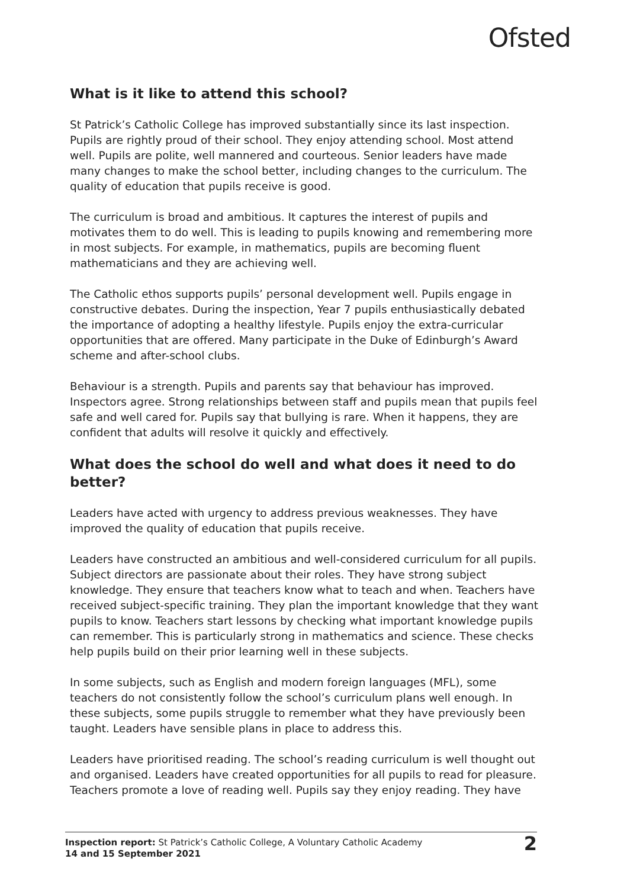Ofsted
What is it like to attend this school?
St Patrick’s Catholic College has improved substantially since its last inspection. Pupils are rightly proud of their school. They enjoy attending school. Most attend well. Pupils are polite, well mannered and courteous. Senior leaders have made many changes to make the school better, including changes to the curriculum. The quality of education that pupils receive is good.
The curriculum is broad and ambitious. It captures the interest of pupils and motivates them to do well. This is leading to pupils knowing and remembering more in most subjects. For example, in mathematics, pupils are becoming fluent mathematicians and they are achieving well.
The Catholic ethos supports pupils’ personal development well. Pupils engage in constructive debates. During the inspection, Year 7 pupils enthusiastically debated the importance of adopting a healthy lifestyle. Pupils enjoy the extra-curricular opportunities that are offered. Many participate in the Duke of Edinburgh’s Award scheme and after-school clubs.
Behaviour is a strength. Pupils and parents say that behaviour has improved. Inspectors agree. Strong relationships between staff and pupils mean that pupils feel safe and well cared for. Pupils say that bullying is rare. When it happens, they are confident that adults will resolve it quickly and effectively.
What does the school do well and what does it need to do better?
Leaders have acted with urgency to address previous weaknesses. They have improved the quality of education that pupils receive.
Leaders have constructed an ambitious and well-considered curriculum for all pupils. Subject directors are passionate about their roles. They have strong subject knowledge. They ensure that teachers know what to teach and when. Teachers have received subject-specific training. They plan the important knowledge that they want pupils to know. Teachers start lessons by checking what important knowledge pupils can remember. This is particularly strong in mathematics and science. These checks help pupils build on their prior learning well in these subjects.
In some subjects, such as English and modern foreign languages (MFL), some teachers do not consistently follow the school’s curriculum plans well enough. In these subjects, some pupils struggle to remember what they have previously been taught. Leaders have sensible plans in place to address this.
Leaders have prioritised reading. The school’s reading curriculum is well thought out and organised. Leaders have created opportunities for all pupils to read for pleasure. Teachers promote a love of reading well. Pupils say they enjoy reading. They have
Inspection report: St Patrick’s Catholic College, A Voluntary Catholic Academy
14 and 15 September 2021
2